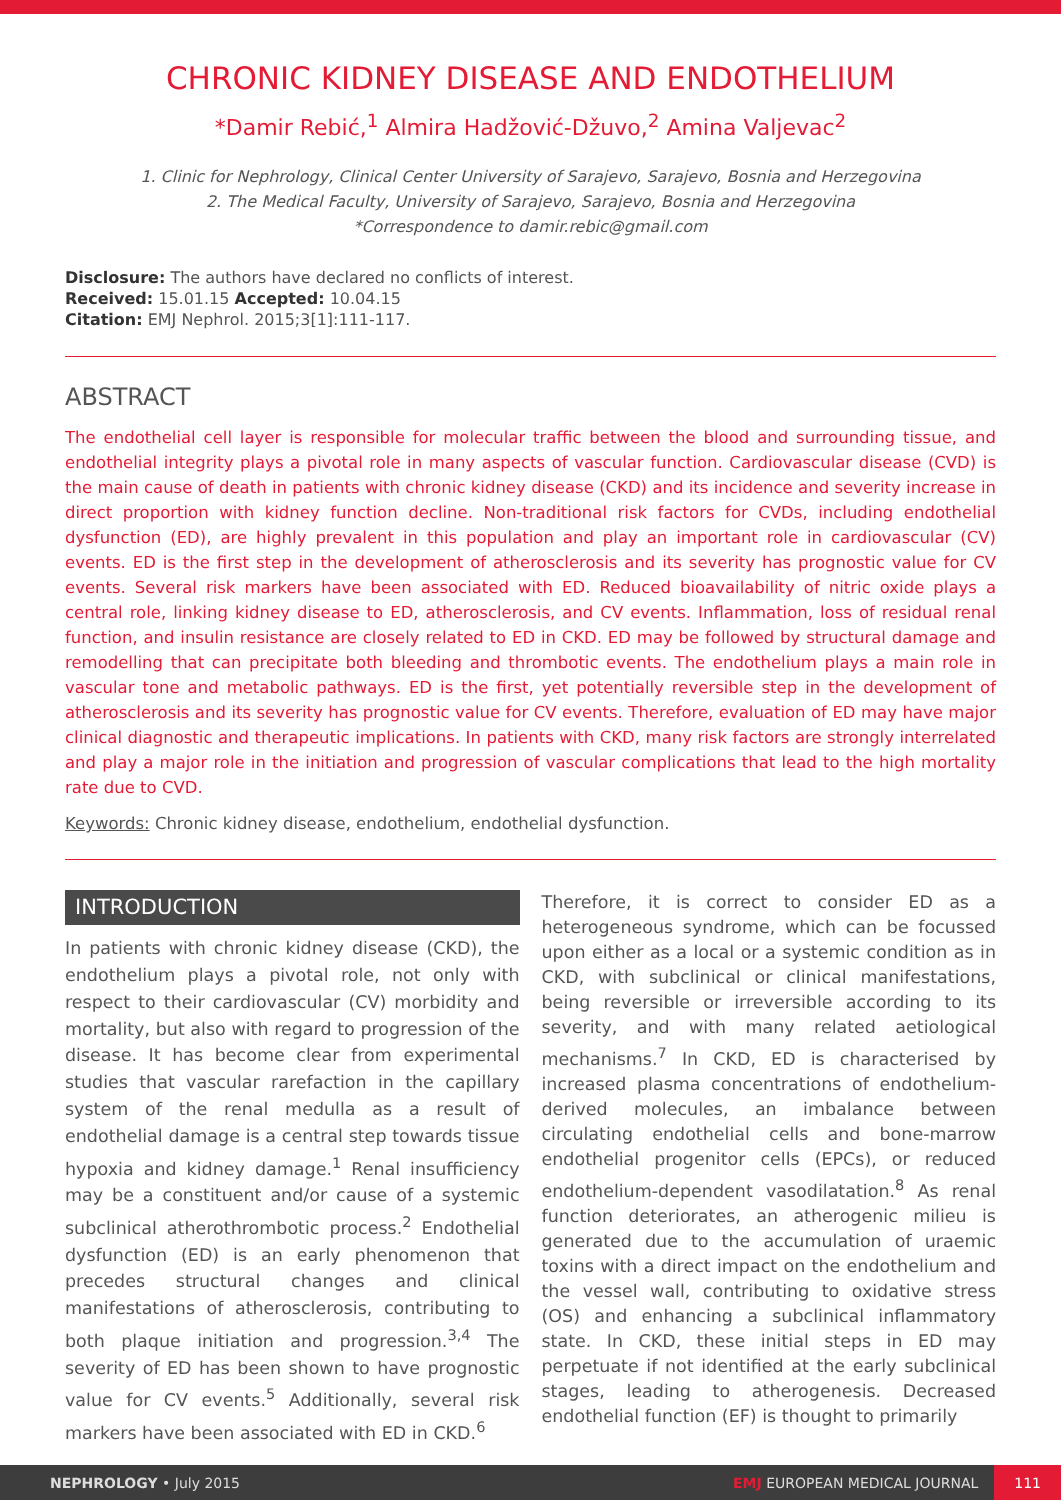CHRONIC KIDNEY DISEASE AND ENDOTHELIUM
*Damir Rebić,<sup>1</sup> Almira Hadžović-Džuvo,<sup>2</sup> Amina Valjevac<sup>2</sup>
1. Clinic for Nephrology, Clinical Center University of Sarajevo, Sarajevo, Bosnia and Herzegovina
2. The Medical Faculty, University of Sarajevo, Sarajevo, Bosnia and Herzegovina
*Correspondence to damir.rebic@gmail.com
Disclosure: The authors have declared no conflicts of interest.
Received: 15.01.15 Accepted: 10.04.15
Citation: EMJ Nephrol. 2015;3[1]:111-117.
ABSTRACT
The endothelial cell layer is responsible for molecular traffic between the blood and surrounding tissue, and endothelial integrity plays a pivotal role in many aspects of vascular function. Cardiovascular disease (CVD) is the main cause of death in patients with chronic kidney disease (CKD) and its incidence and severity increase in direct proportion with kidney function decline. Non-traditional risk factors for CVDs, including endothelial dysfunction (ED), are highly prevalent in this population and play an important role in cardiovascular (CV) events. ED is the first step in the development of atherosclerosis and its severity has prognostic value for CV events. Several risk markers have been associated with ED. Reduced bioavailability of nitric oxide plays a central role, linking kidney disease to ED, atherosclerosis, and CV events. Inflammation, loss of residual renal function, and insulin resistance are closely related to ED in CKD. ED may be followed by structural damage and remodelling that can precipitate both bleeding and thrombotic events. The endothelium plays a main role in vascular tone and metabolic pathways. ED is the first, yet potentially reversible step in the development of atherosclerosis and its severity has prognostic value for CV events. Therefore, evaluation of ED may have major clinical diagnostic and therapeutic implications. In patients with CKD, many risk factors are strongly interrelated and play a major role in the initiation and progression of vascular complications that lead to the high mortality rate due to CVD.
Keywords: Chronic kidney disease, endothelium, endothelial dysfunction.
INTRODUCTION
In patients with chronic kidney disease (CKD), the endothelium plays a pivotal role, not only with respect to their cardiovascular (CV) morbidity and mortality, but also with regard to progression of the disease. It has become clear from experimental studies that vascular rarefaction in the capillary system of the renal medulla as a result of endothelial damage is a central step towards tissue hypoxia and kidney damage.<sup>1</sup> Renal insufficiency may be a constituent and/or cause of a systemic subclinical atherothrombotic process.<sup>2</sup> Endothelial dysfunction (ED) is an early phenomenon that precedes structural changes and clinical manifestations of atherosclerosis, contributing to both plaque initiation and progression.<sup>3,4</sup> The severity of ED has been shown to have prognostic value for CV events.<sup>5</sup> Additionally, several risk markers have been associated with ED in CKD.<sup>6</sup>
Therefore, it is correct to consider ED as a heterogeneous syndrome, which can be focussed upon either as a local or a systemic condition as in CKD, with subclinical or clinical manifestations, being reversible or irreversible according to its severity, and with many related aetiological mechanisms.<sup>7</sup> In CKD, ED is characterised by increased plasma concentrations of endothelium-derived molecules, an imbalance between circulating endothelial cells and bone-marrow endothelial progenitor cells (EPCs), or reduced endothelium-dependent vasodilatation.<sup>8</sup> As renal function deteriorates, an atherogenic milieu is generated due to the accumulation of uraemic toxins with a direct impact on the endothelium and the vessel wall, contributing to oxidative stress (OS) and enhancing a subclinical inflammatory state. In CKD, these initial steps in ED may perpetuate if not identified at the early subclinical stages, leading to atherogenesis. Decreased endothelial function (EF) is thought to primarily
NEPHROLOGY • July 2015 EMJ EUROPEAN MEDICAL JOURNAL 111